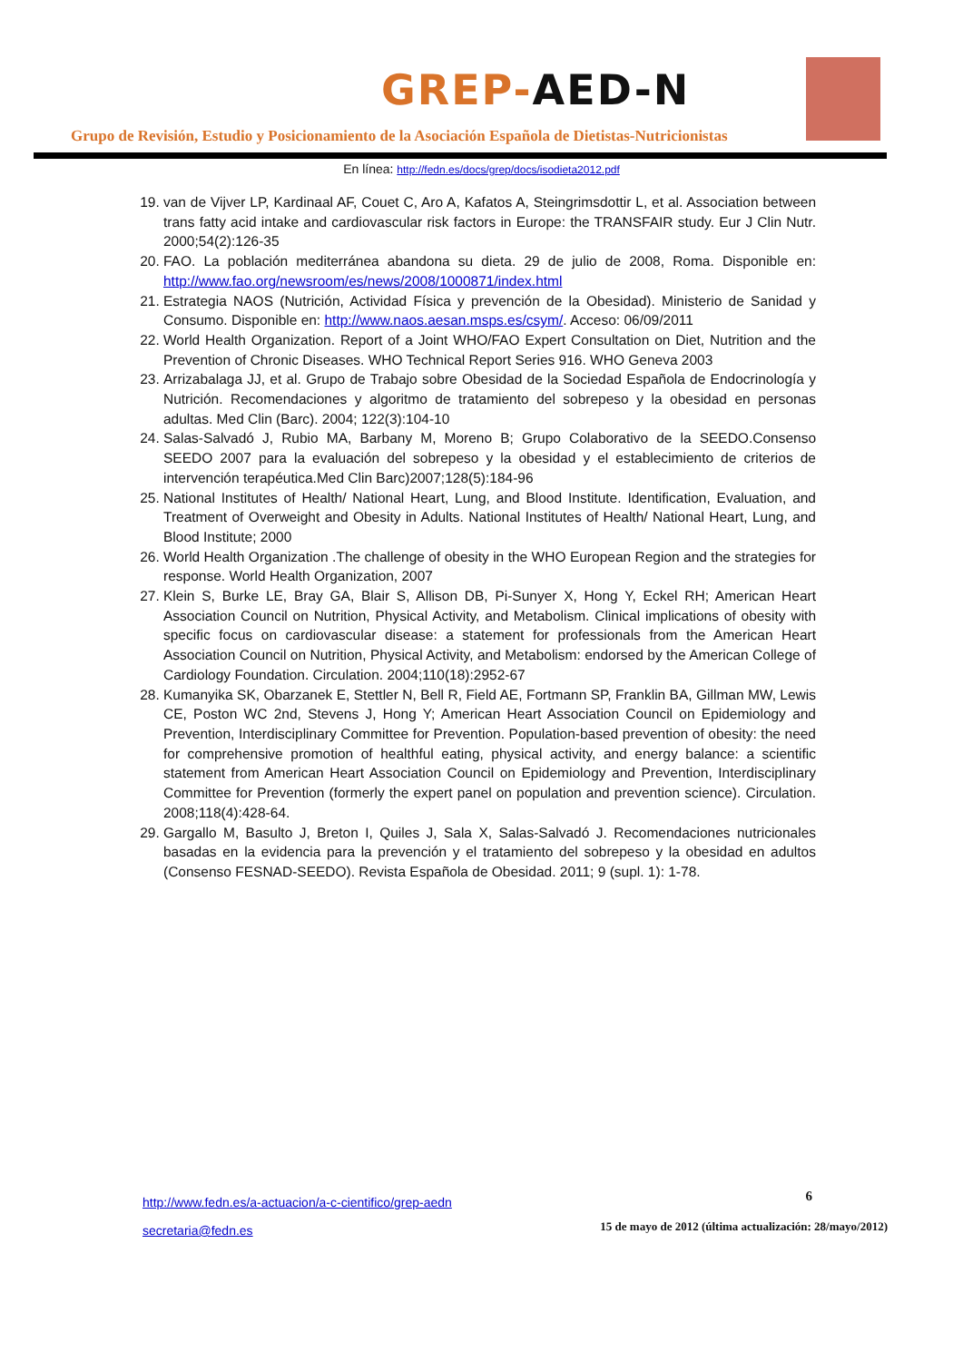GREP-AED-N
Grupo de Revisión, Estudio y Posicionamiento de la Asociación Española de Dietistas-Nutricionistas
En línea: http://fedn.es/docs/grep/docs/isodieta2012.pdf
19. van de Vijver LP, Kardinaal AF, Couet C, Aro A, Kafatos A, Steingrimsdottir L, et al. Association between trans fatty acid intake and cardiovascular risk factors in Europe: the TRANSFAIR study. Eur J Clin Nutr. 2000;54(2):126-35
20. FAO. La población mediterránea abandona su dieta. 29 de julio de 2008, Roma. Disponible en: http://www.fao.org/newsroom/es/news/2008/1000871/index.html
21. Estrategia NAOS (Nutrición, Actividad Física y prevención de la Obesidad). Ministerio de Sanidad y Consumo. Disponible en: http://www.naos.aesan.msps.es/csym/. Acceso: 06/09/2011
22. World Health Organization. Report of a Joint WHO/FAO Expert Consultation on Diet, Nutrition and the Prevention of Chronic Diseases. WHO Technical Report Series 916. WHO Geneva 2003
23. Arrizabalaga JJ, et al. Grupo de Trabajo sobre Obesidad de la Sociedad Española de Endocrinología y Nutrición. Recomendaciones y algoritmo de tratamiento del sobrepeso y la obesidad en personas adultas. Med Clin (Barc). 2004; 122(3):104-10
24. Salas-Salvadó J, Rubio MA, Barbany M, Moreno B; Grupo Colaborativo de la SEEDO.Consenso SEEDO 2007 para la evaluación del sobrepeso y la obesidad y el establecimiento de criterios de intervención terapéutica.Med Clin Barc)2007;128(5):184-96
25. National Institutes of Health/ National Heart, Lung, and Blood Institute. Identification, Evaluation, and Treatment of Overweight and Obesity in Adults. National Institutes of Health/ National Heart, Lung, and Blood Institute; 2000
26. World Health Organization .The challenge of obesity in the WHO European Region and the strategies for response. World Health Organization, 2007
27. Klein S, Burke LE, Bray GA, Blair S, Allison DB, Pi-Sunyer X, Hong Y, Eckel RH; American Heart Association Council on Nutrition, Physical Activity, and Metabolism. Clinical implications of obesity with specific focus on cardiovascular disease: a statement for professionals from the American Heart Association Council on Nutrition, Physical Activity, and Metabolism: endorsed by the American College of Cardiology Foundation. Circulation. 2004;110(18):2952-67
28. Kumanyika SK, Obarzanek E, Stettler N, Bell R, Field AE, Fortmann SP, Franklin BA, Gillman MW, Lewis CE, Poston WC 2nd, Stevens J, Hong Y; American Heart Association Council on Epidemiology and Prevention, Interdisciplinary Committee for Prevention. Population-based prevention of obesity: the need for comprehensive promotion of healthful eating, physical activity, and energy balance: a scientific statement from American Heart Association Council on Epidemiology and Prevention, Interdisciplinary Committee for Prevention (formerly the expert panel on population and prevention science). Circulation. 2008;118(4):428-64.
29. Gargallo M, Basulto J, Breton I, Quiles J, Sala X, Salas-Salvadó J. Recomendaciones nutricionales basadas en la evidencia para la prevención y el tratamiento del sobrepeso y la obesidad en adultos (Consenso FESNAD-SEEDO). Revista Española de Obesidad. 2011; 9 (supl. 1): 1-78.
http://www.fedn.es/a-actuacion/a-c-cientifico/grep-aedn
secretaria@fedn.es
6
15 de mayo de 2012 (última actualización: 28/mayo/2012)